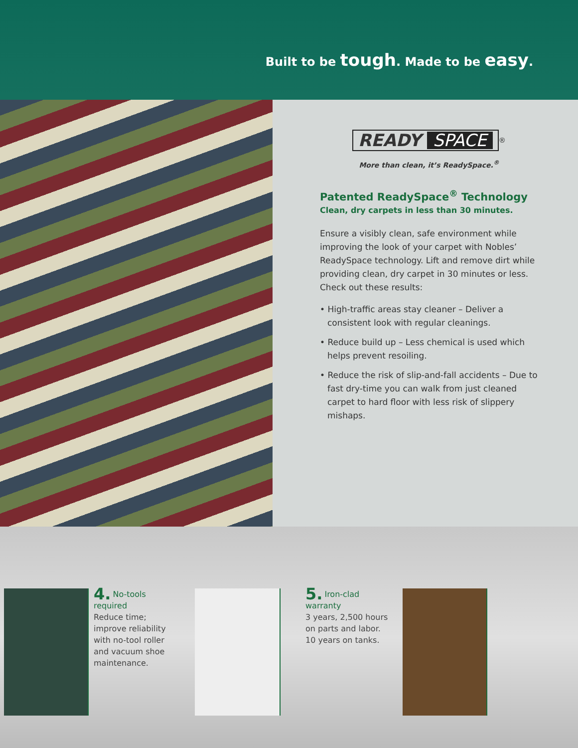Built to be tough. Made to be easy.
READY SPACE<sup>®</sup>
More than clean, it’s ReadySpace.<sup>®</sup>
Patented ReadySpace<sup>®</sup> Technology
Clean, dry carpets in less than 30 minutes.
Ensure a visibly clean, safe environment while improving the look of your carpet with Nobles’ ReadySpace technology. Lift and remove dirt while providing clean, dry carpet in 30 minutes or less. Check out these results:
• High-traffic areas stay cleaner – Deliver a consistent look with regular cleanings.
• Reduce build up – Less chemical is used which helps prevent resoiling.
• Reduce the risk of slip-and-fall accidents – Due to fast dry-time you can walk from just cleaned carpet to hard floor with less risk of slippery mishaps.
4. No-tools required
Reduce time; improve reliability with no-tool roller and vacuum shoe maintenance.
5. Iron-clad warranty
3 years, 2,500 hours on parts and labor. 10 years on tanks.